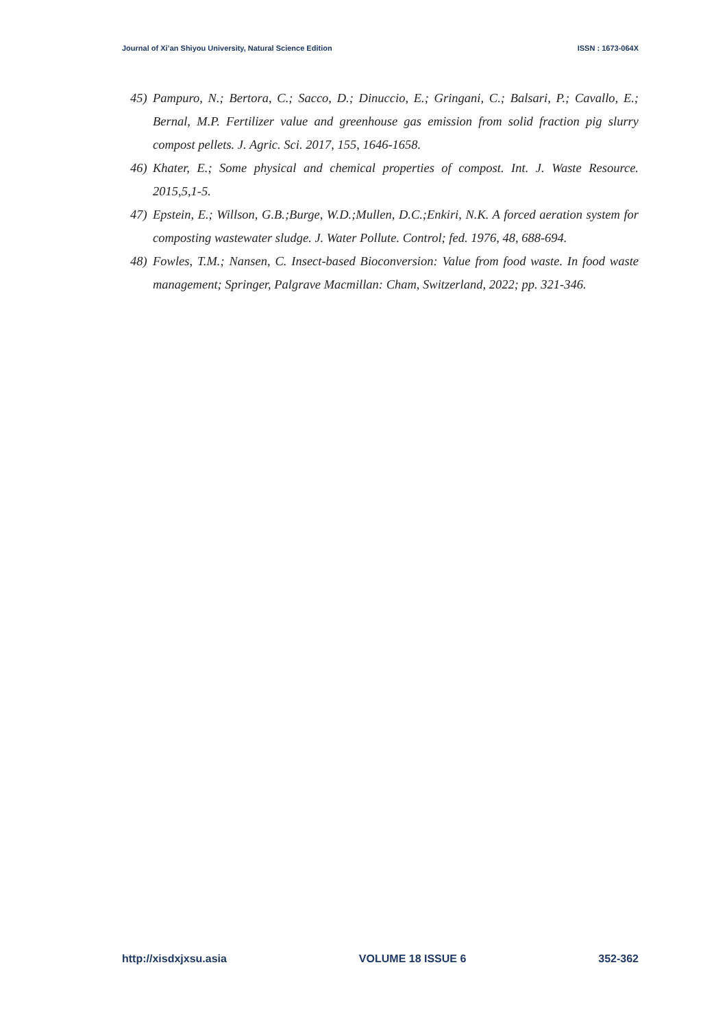Journal of Xi’an Shiyou University, Natural Science Edition ISSN : 1673-064X
45) Pampuro, N.; Bertora, C.; Sacco, D.; Dinuccio, E.; Gringani, C.; Balsari, P.; Cavallo, E.; Bernal, M.P. Fertilizer value and greenhouse gas emission from solid fraction pig slurry compost pellets. J. Agric. Sci. 2017, 155, 1646-1658.
46) Khater, E.; Some physical and chemical properties of compost. Int. J. Waste Resource. 2015,5,1-5.
47) Epstein, E.; Willson, G.B.;Burge, W.D.;Mullen, D.C.;Enkiri, N.K. A forced aeration system for composting wastewater sludge. J. Water Pollute. Control; fed. 1976, 48, 688-694.
48) Fowles, T.M.; Nansen, C. Insect-based Bioconversion: Value from food waste. In food waste management; Springer, Palgrave Macmillan: Cham, Switzerland, 2022; pp. 321-346.
http://xisdxjxsu.asia VOLUME 18 ISSUE 6 352-362